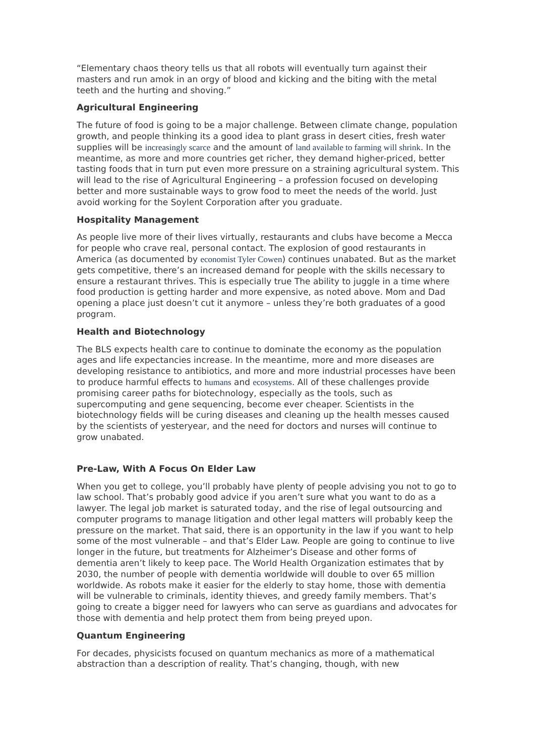“Elementary chaos theory tells us that all robots will eventually turn against their masters and run amok in an orgy of blood and kicking and the biting with the metal teeth and the hurting and shoving.”
Agricultural Engineering
The future of food is going to be a major challenge. Between climate change, population growth, and people thinking its a good idea to plant grass in desert cities, fresh water supplies will be increasingly scarce and the amount of land available to farming will shrink. In the meantime, as more and more countries get richer, they demand higher-priced, better tasting foods that in turn put even more pressure on a straining agricultural system. This will lead to the rise of Agricultural Engineering – a profession focused on developing better and more sustainable ways to grow food to meet the needs of the world. Just avoid working for the Soylent Corporation after you graduate.
Hospitality Management
As people live more of their lives virtually, restaurants and clubs have become a Mecca for people who crave real, personal contact. The explosion of good restaurants in America (as documented by economist Tyler Cowen) continues unabated. But as the market gets competitive, there’s an increased demand for people with the skills necessary to ensure a restaurant thrives. This is especially true The ability to juggle in a time where food production is getting harder and more expensive, as noted above. Mom and Dad opening a place just doesn’t cut it anymore – unless they’re both graduates of a good program.
Health and Biotechnology
The BLS expects health care to continue to dominate the economy as the population ages and life expectancies increase. In the meantime, more and more diseases are developing resistance to antibiotics, and more and more industrial processes have been to produce harmful effects to humans and ecosystems. All of these challenges provide promising career paths for biotechnology, especially as the tools, such as supercomputing and gene sequencing, become ever cheaper. Scientists in the biotechnology fields will be curing diseases and cleaning up the health messes caused by the scientists of yesteryear, and the need for doctors and nurses will continue to grow unabated.
Pre-Law, With A Focus On Elder Law
When you get to college, you’ll probably have plenty of people advising you not to go to law school. That’s probably good advice if you aren’t sure what you want to do as a lawyer. The legal job market is saturated today, and the rise of legal outsourcing and computer programs to manage litigation and other legal matters will probably keep the pressure on the market. That said, there is an opportunity in the law if you want to help some of the most vulnerable – and that’s Elder Law. People are going to continue to live longer in the future, but treatments for Alzheimer’s Disease and other forms of dementia aren’t likely to keep pace. The World Health Organization estimates that by 2030, the number of people with dementia worldwide will double to over 65 million worldwide. As robots make it easier for the elderly to stay home, those with dementia will be vulnerable to criminals, identity thieves, and greedy family members. That’s going to create a bigger need for lawyers who can serve as guardians and advocates for those with dementia and help protect them from being preyed upon.
Quantum Engineering
For decades, physicists focused on quantum mechanics as more of a mathematical abstraction than a description of reality. That’s changing, though, with new